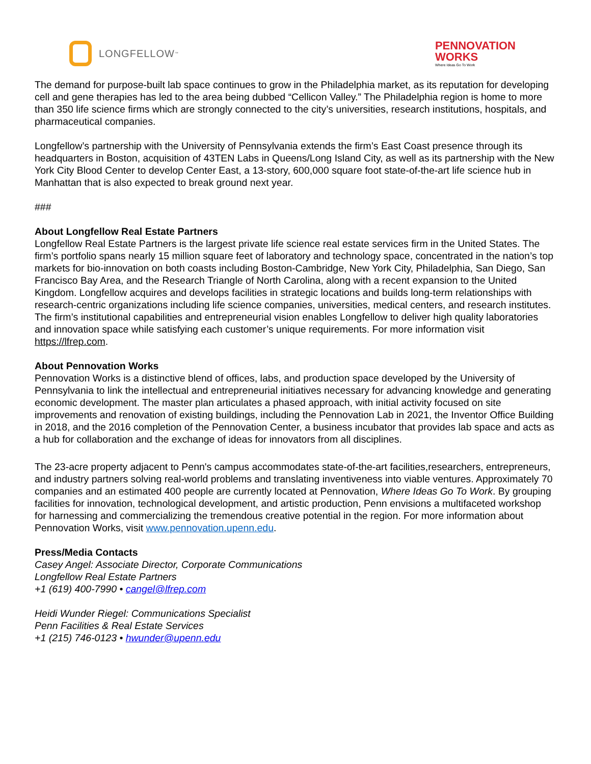LONGFELLOW<sup>™</sup>
PENNOVATION
WORKS
Where Ideas Go To Work
The demand for purpose-built lab space continues to grow in the Philadelphia market, as its reputation for developing cell and gene therapies has led to the area being dubbed “Cellicon Valley.” The Philadelphia region is home to more than 350 life science firms which are strongly connected to the city’s universities, research institutions, hospitals, and pharmaceutical companies.
Longfellow’s partnership with the University of Pennsylvania extends the firm’s East Coast presence through its headquarters in Boston, acquisition of 43TEN Labs in Queens/Long Island City, as well as its partnership with the New York City Blood Center to develop Center East, a 13-story, 600,000 square foot state-of-the-art life science hub in Manhattan that is also expected to break ground next year.
###
About Longfellow Real Estate Partners
Longfellow Real Estate Partners is the largest private life science real estate services firm in the United States. The firm’s portfolio spans nearly 15 million square feet of laboratory and technology space, concentrated in the nation’s top markets for bio-innovation on both coasts including Boston-Cambridge, New York City, Philadelphia, San Diego, San Francisco Bay Area, and the Research Triangle of North Carolina, along with a recent expansion to the United Kingdom. Longfellow acquires and develops facilities in strategic locations and builds long-term relationships with research-centric organizations including life science companies, universities, medical centers, and research institutes. The firm’s institutional capabilities and entrepreneurial vision enables Longfellow to deliver high quality laboratories and innovation space while satisfying each customer’s unique requirements. For more information visit https://lfrep.com.
About Pennovation Works
Pennovation Works is a distinctive blend of offices, labs, and production space developed by the University of Pennsylvania to link the intellectual and entrepreneurial initiatives necessary for advancing knowledge and generating economic development. The master plan articulates a phased approach, with initial activity focused on site improvements and renovation of existing buildings, including the Pennovation Lab in 2021, the Inventor Office Building in 2018, and the 2016 completion of the Pennovation Center, a business incubator that provides lab space and acts as a hub for collaboration and the exchange of ideas for innovators from all disciplines.
The 23-acre property adjacent to Penn's campus accommodates state-of-the-art facilities,researchers, entrepreneurs, and industry partners solving real-world problems and translating inventiveness into viable ventures. Approximately 70 companies and an estimated 400 people are currently located at Pennovation, Where Ideas Go To Work. By grouping facilities for innovation, technological development, and artistic production, Penn envisions a multifaceted workshop for harnessing and commercializing the tremendous creative potential in the region. For more information about Pennovation Works, visit www.pennovation.upenn.edu.
Press/Media Contacts
Casey Angel: Associate Director, Corporate Communications
Longfellow Real Estate Partners
+1 (619) 400-7990 • cangel@lfrep.com
Heidi Wunder Riegel: Communications Specialist
Penn Facilities & Real Estate Services
+1 (215) 746-0123 • hwunder@upenn.edu